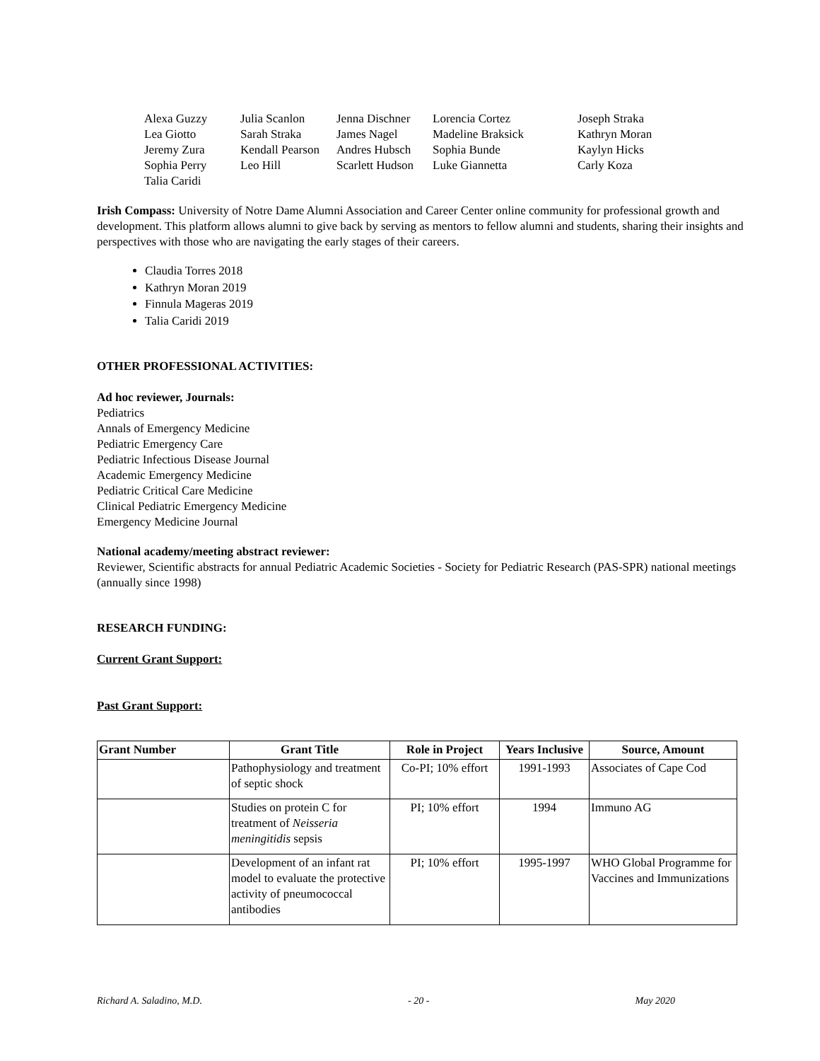| Alexa Guzzy | Julia Scanlon | Jenna Dischner | Lorencia Cortez | Joseph Straka |
| Lea Giotto | Sarah Straka | James Nagel | Madeline Braksick | Kathryn Moran |
| Jeremy Zura | Kendall Pearson | Andres Hubsch | Sophia Bunde | Kaylyn Hicks |
| Sophia Perry | Leo Hill | Scarlett Hudson | Luke Giannetta | Carly Koza |
| Talia Caridi | | | | |
Irish Compass: University of Notre Dame Alumni Association and Career Center online community for professional growth and development. This platform allows alumni to give back by serving as mentors to fellow alumni and students, sharing their insights and perspectives with those who are navigating the early stages of their careers.
Claudia Torres 2018
Kathryn Moran 2019
Finnula Mageras 2019
Talia Caridi 2019
OTHER PROFESSIONAL ACTIVITIES:
Ad hoc reviewer, Journals:
Pediatrics
Annals of Emergency Medicine
Pediatric Emergency Care
Pediatric Infectious Disease Journal
Academic Emergency Medicine
Pediatric Critical Care Medicine
Clinical Pediatric Emergency Medicine
Emergency Medicine Journal
National academy/meeting abstract reviewer:
Reviewer, Scientific abstracts for annual Pediatric Academic Societies - Society for Pediatric Research (PAS-SPR) national meetings (annually since 1998)
RESEARCH FUNDING:
Current Grant Support:
Past Grant Support:
| Grant Number | Grant Title | Role in Project | Years Inclusive | Source, Amount |
| --- | --- | --- | --- | --- |
| | Pathophysiology and treatment of septic shock | Co-PI; 10% effort | 1991-1993 | Associates of Cape Cod |
| | Studies on protein C for treatment of Neisseria meningitidis sepsis | PI; 10% effort | 1994 | Immuno AG |
| | Development of an infant rat model to evaluate the protective activity of pneumococcal antibodies | PI; 10% effort | 1995-1997 | WHO Global Programme for Vaccines and Immunizations |
Richard A. Saladino, M.D. - 20 - May 2020